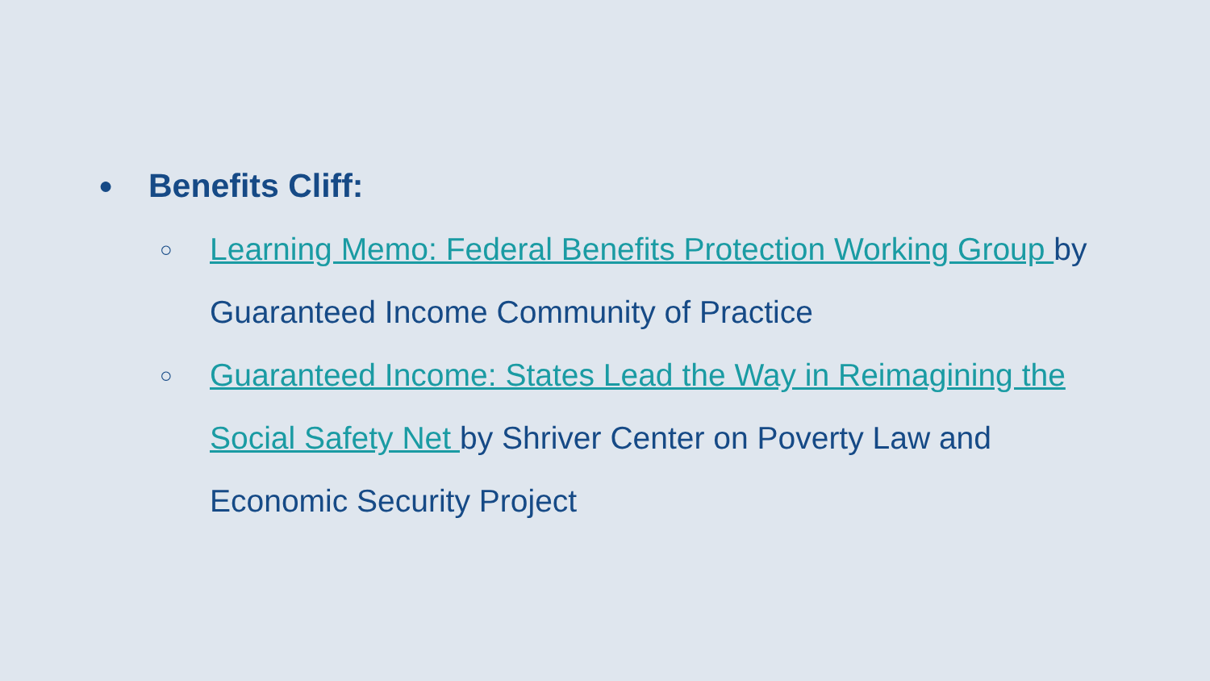●
Benefits Cliff:
○
Learning Memo: Federal Benefits Protection Working Group by Guaranteed Income Community of Practice
○
Guaranteed Income: States Lead the Way in Reimagining the Social Safety Net by Shriver Center on Poverty Law and Economic Security Project